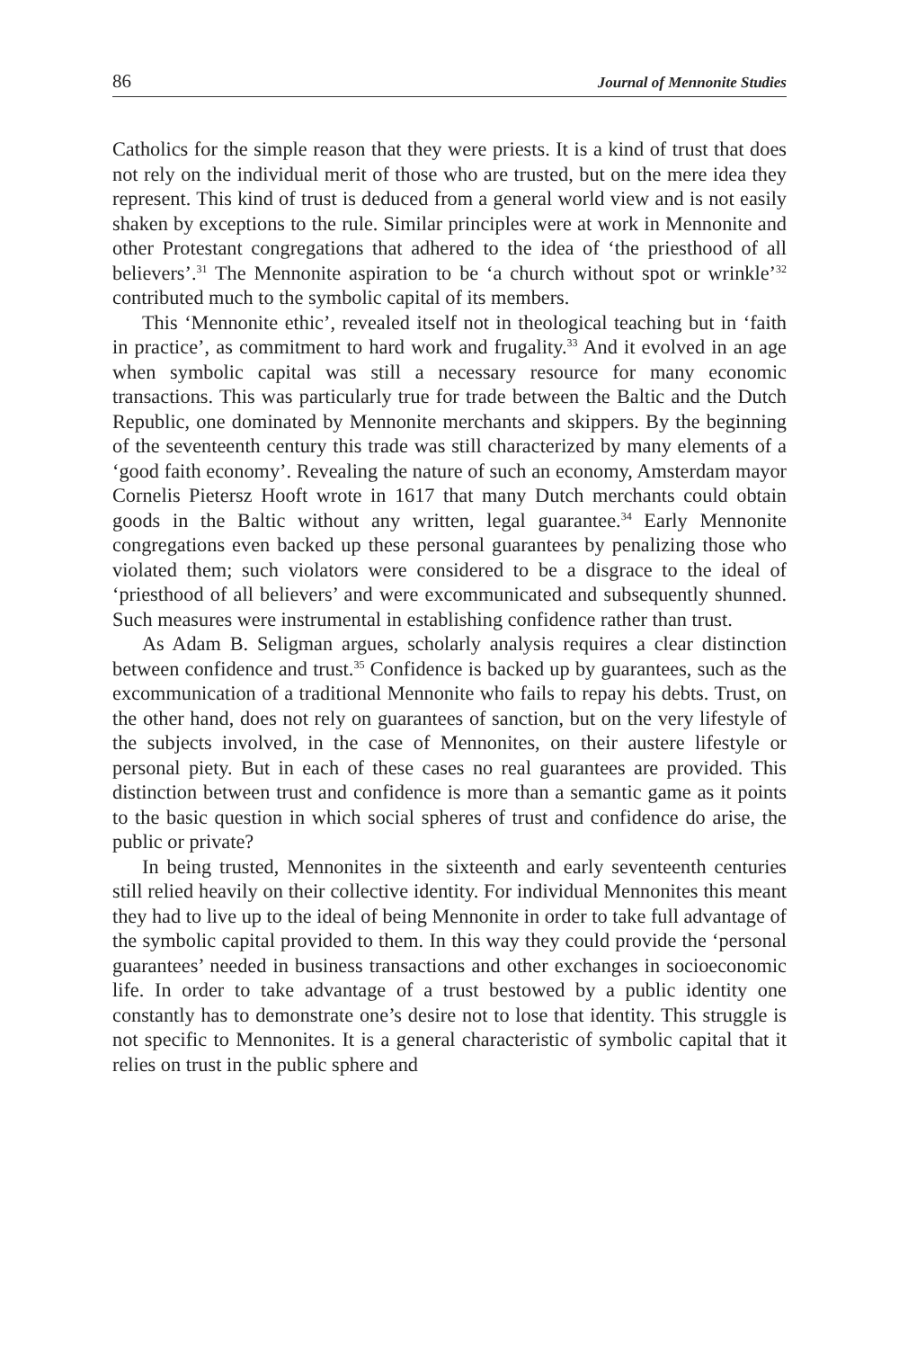86 Journal of Mennonite Studies
Catholics for the simple reason that they were priests. It is a kind of trust that does not rely on the individual merit of those who are trusted, but on the mere idea they represent. This kind of trust is deduced from a general world view and is not easily shaken by exceptions to the rule. Similar principles were at work in Mennonite and other Protestant congregations that adhered to the idea of ‘the priesthood of all believers’.<sup>31</sup> The Mennonite aspiration to be ‘a church without spot or wrinkle’<sup>32</sup> contributed much to the symbolic capital of its members.
This ‘Mennonite ethic’, revealed itself not in theological teaching but in ‘faith in practice’, as commitment to hard work and frugality.<sup>33</sup> And it evolved in an age when symbolic capital was still a necessary resource for many economic transactions. This was particularly true for trade between the Baltic and the Dutch Republic, one dominated by Mennonite merchants and skippers. By the beginning of the seventeenth century this trade was still characterized by many elements of a ‘good faith economy’. Revealing the nature of such an economy, Amsterdam mayor Cornelis Pietersz Hooft wrote in 1617 that many Dutch merchants could obtain goods in the Baltic without any written, legal guarantee.<sup>34</sup> Early Mennonite congregations even backed up these personal guarantees by penalizing those who violated them; such violators were considered to be a disgrace to the ideal of ‘priesthood of all believers’ and were excommunicated and subsequently shunned. Such measures were instrumental in establishing confidence rather than trust.
As Adam B. Seligman argues, scholarly analysis requires a clear distinction between confidence and trust.<sup>35</sup> Confidence is backed up by guarantees, such as the excommunication of a traditional Mennonite who fails to repay his debts. Trust, on the other hand, does not rely on guarantees of sanction, but on the very lifestyle of the subjects involved, in the case of Mennonites, on their austere lifestyle or personal piety. But in each of these cases no real guarantees are provided. This distinction between trust and confidence is more than a semantic game as it points to the basic question in which social spheres of trust and confidence do arise, the public or private?
In being trusted, Mennonites in the sixteenth and early seventeenth centuries still relied heavily on their collective identity. For individual Mennonites this meant they had to live up to the ideal of being Mennonite in order to take full advantage of the symbolic capital provided to them. In this way they could provide the ‘personal guarantees’ needed in business transactions and other exchanges in socioeconomic life. In order to take advantage of a trust bestowed by a public identity one constantly has to demonstrate one’s desire not to lose that identity. This struggle is not specific to Mennonites. It is a general characteristic of symbolic capital that it relies on trust in the public sphere and